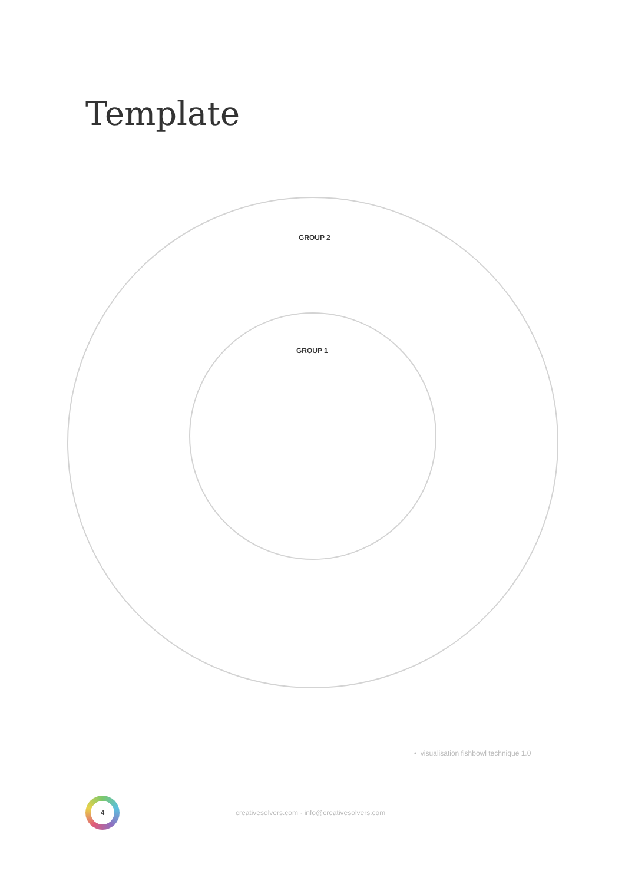Template
GROUP 2
GROUP 1
• visualisation fishbowl technique 1.0
4
creativesolvers.com · info@creativesolvers.com